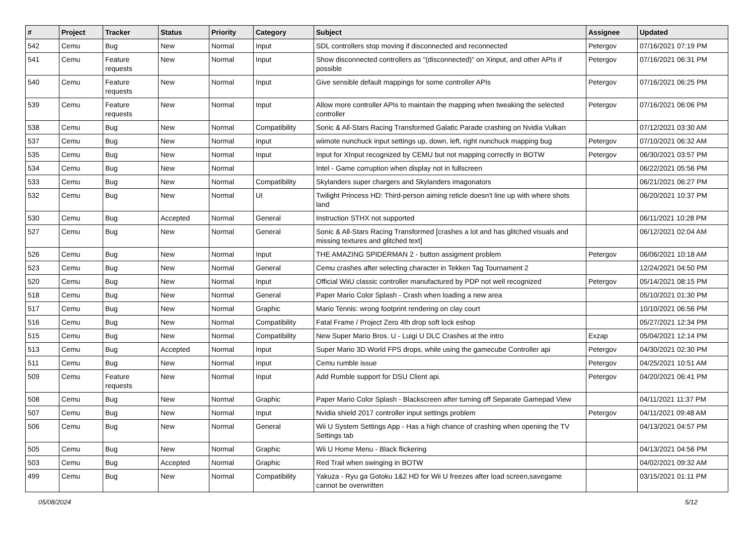| # | Project | Tracker | Status | Priority | Category | Subject | Assignee | Updated |
| --- | --- | --- | --- | --- | --- | --- | --- | --- |
| 542 | Cemu | Bug | New | Normal | Input | SDL controllers stop moving if disconnected and reconnected | Petergov | 07/16/2021 07:19 PM |
| 541 | Cemu | Feature requests | New | Normal | Input | Show disconnected controllers as "(disconnected)" on Xinput, and other APIs if possible | Petergov | 07/16/2021 06:31 PM |
| 540 | Cemu | Feature requests | New | Normal | Input | Give sensible default mappings for some controller APIs | Petergov | 07/16/2021 06:25 PM |
| 539 | Cemu | Feature requests | New | Normal | Input | Allow more controller APIs to maintain the mapping when tweaking the selected controller | Petergov | 07/16/2021 06:06 PM |
| 538 | Cemu | Bug | New | Normal | Compatibility | Sonic & All-Stars Racing Transformed Galatic Parade crashing on Nvidia Vulkan | | 07/12/2021 03:30 AM |
| 537 | Cemu | Bug | New | Normal | Input | wiimote nunchuck input settings up, down, left, right nunchuck mapping bug | Petergov | 07/10/2021 06:32 AM |
| 535 | Cemu | Bug | New | Normal | Input | Input for XInput recognized by CEMU but not mapping correctly in BOTW | Petergov | 06/30/2021 03:57 PM |
| 534 | Cemu | Bug | New | Normal | | Intel - Game corruption when display not in fullscreen | | 06/22/2021 05:56 PM |
| 533 | Cemu | Bug | New | Normal | Compatibility | Skylanders super chargers and Skylanders imagonators | | 06/21/2021 06:27 PM |
| 532 | Cemu | Bug | New | Normal | UI | Twilight Princess HD: Third-person aiming reticle doesn't line up with where shots land | | 06/20/2021 10:37 PM |
| 530 | Cemu | Bug | Accepted | Normal | General | Instruction STHX not supported | | 06/11/2021 10:28 PM |
| 527 | Cemu | Bug | New | Normal | General | Sonic & All-Stars Racing Transformed [crashes a lot and has glitched visuals and missing textures and glitched text] | | 06/12/2021 02:04 AM |
| 526 | Cemu | Bug | New | Normal | Input | THE AMAZING SPIDERMAN 2 - button assigment problem | Petergov | 06/06/2021 10:18 AM |
| 523 | Cemu | Bug | New | Normal | General | Cemu crashes after selecting character in Tekken Tag Tournament 2 | | 12/24/2021 04:50 PM |
| 520 | Cemu | Bug | New | Normal | Input | Official WiiU classic controller manufactured by PDP not well recognized | Petergov | 05/14/2021 08:15 PM |
| 518 | Cemu | Bug | New | Normal | General | Paper Mario Color Splash - Crash when loading a new area | | 05/10/2021 01:30 PM |
| 517 | Cemu | Bug | New | Normal | Graphic | Mario Tennis: wrong footprint rendering on clay court | | 10/10/2021 06:56 PM |
| 516 | Cemu | Bug | New | Normal | Compatibility | Fatal Frame / Project Zero 4th drop soft lock eshop | | 05/27/2021 12:34 PM |
| 515 | Cemu | Bug | New | Normal | Compatibility | New Super Mario Bros. U - Luigi U DLC Crashes at the intro | Exzap | 05/04/2021 12:14 PM |
| 513 | Cemu | Bug | Accepted | Normal | Input | Super Mario 3D World FPS drops, while using the gamecube Controller api | Petergov | 04/30/2021 02:30 PM |
| 511 | Cemu | Bug | New | Normal | Input | Cemu rumble issue | Petergov | 04/25/2021 10:51 AM |
| 509 | Cemu | Feature requests | New | Normal | Input | Add Rumble support for DSU Client api. | Petergov | 04/20/2021 06:41 PM |
| 508 | Cemu | Bug | New | Normal | Graphic | Paper Mario Color Splash - Blackscreen after turning off Separate Gamepad View | | 04/11/2021 11:37 PM |
| 507 | Cemu | Bug | New | Normal | Input | Nvidia shield 2017 controller input settings problem | Petergov | 04/11/2021 09:48 AM |
| 506 | Cemu | Bug | New | Normal | General | Wii U System Settings App - Has a high chance of crashing when opening the TV Settings tab | | 04/13/2021 04:57 PM |
| 505 | Cemu | Bug | New | Normal | Graphic | Wii U Home Menu - Black flickering | | 04/13/2021 04:56 PM |
| 503 | Cemu | Bug | Accepted | Normal | Graphic | Red Trail when swinging in BOTW | | 04/02/2021 09:32 AM |
| 499 | Cemu | Bug | New | Normal | Compatibility | Yakuza - Ryu ga Gotoku 1&2 HD for Wii U freezes after load screen,savegame cannot be overwritten | | 03/15/2021 01:11 PM |
05/08/2024 5/12